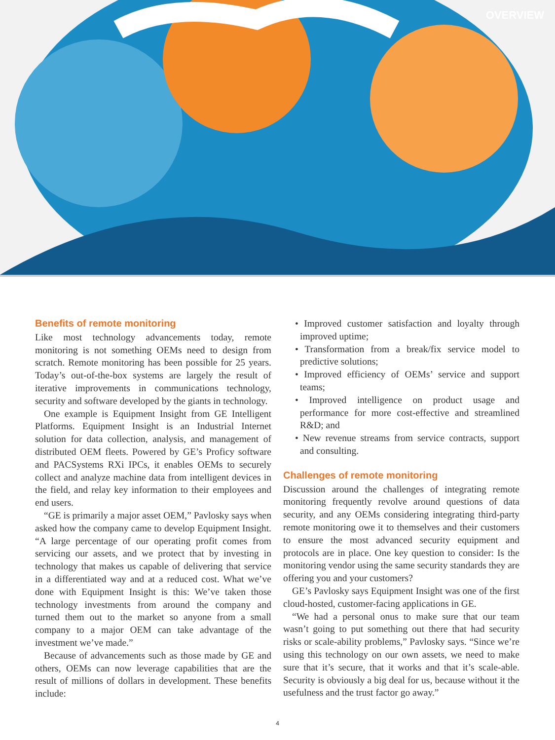OVERVIEW
Benefits of remote monitoring
Like most technology advancements today, remote monitoring is not something OEMs need to design from scratch. Remote monitoring has been possible for 25 years. Today’s out-of-the-box systems are largely the result of iterative improvements in communications technology, security and software developed by the giants in technology.
One example is Equipment Insight from GE Intelligent Platforms. Equipment Insight is an Industrial Internet solution for data collection, analysis, and management of distributed OEM fleets. Powered by GE’s Proficy software and PACSystems RXi IPCs, it enables OEMs to securely collect and analyze machine data from intelligent devices in the field, and relay key information to their employees and end users.
“GE is primarily a major asset OEM,” Pavlosky says when asked how the company came to develop Equipment Insight. “A large percentage of our operating profit comes from servicing our assets, and we protect that by investing in technology that makes us capable of delivering that service in a differentiated way and at a reduced cost. What we’ve done with Equipment Insight is this: We’ve taken those technology investments from around the company and turned them out to the market so anyone from a small company to a major OEM can take advantage of the investment we’ve made.”
Because of advancements such as those made by GE and others, OEMs can now leverage capabilities that are the result of millions of dollars in development. These benefits include:
• Improved customer satisfaction and loyalty through improved uptime;
• Transformation from a break/fix service model to predictive solutions;
• Improved efficiency of OEMs’ service and support teams;
• Improved intelligence on product usage and performance for more cost-effective and streamlined R&D; and
• New revenue streams from service contracts, support and consulting.
Challenges of remote monitoring
Discussion around the challenges of integrating remote monitoring frequently revolve around questions of data security, and any OEMs considering integrating third-party remote monitoring owe it to themselves and their customers to ensure the most advanced security equipment and protocols are in place. One key question to consider: Is the monitoring vendor using the same security standards they are offering you and your customers?
GE’s Pavlosky says Equipment Insight was one of the first cloud-hosted, customer-facing applications in GE.
“We had a personal onus to make sure that our team wasn’t going to put something out there that had security risks or scale-ability problems,” Pavlosky says. “Since we’re using this technology on our own assets, we need to make sure that it’s secure, that it works and that it’s scale-able. Security is obviously a big deal for us, because without it the usefulness and the trust factor go away.”
4